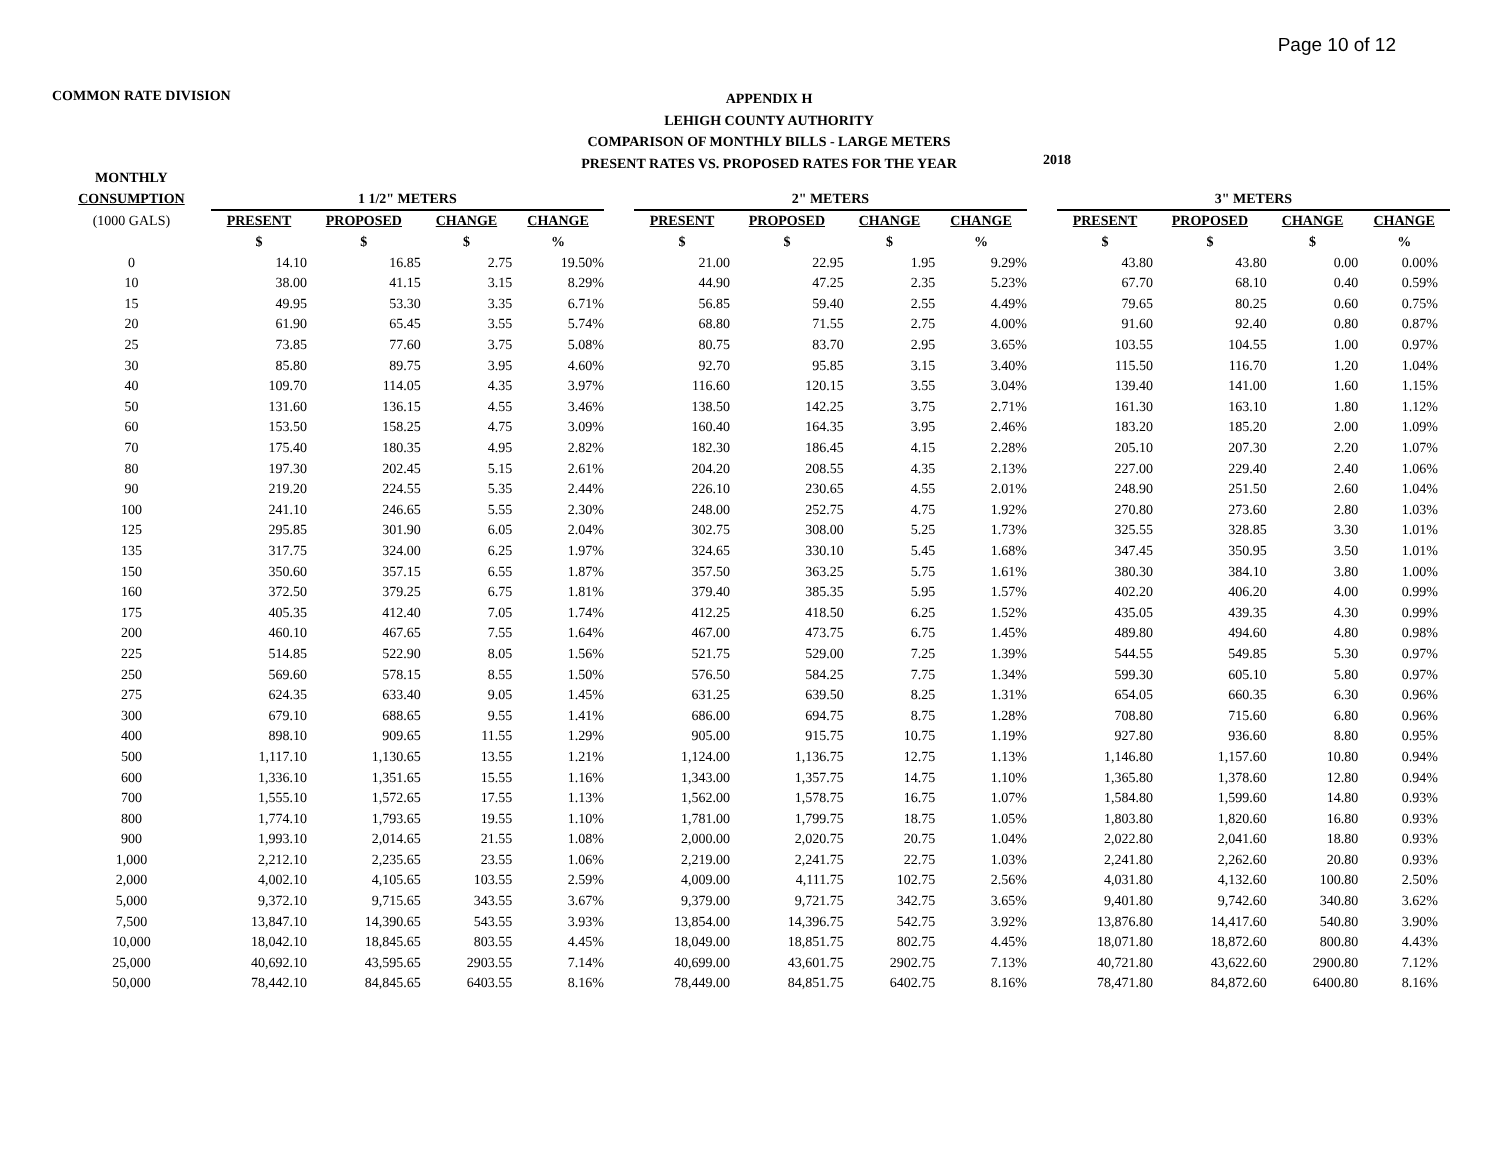Page 10 of 12
COMMON RATE DIVISION
APPENDIX H
LEHIGH COUNTY AUTHORITY
COMPARISON OF MONTHLY BILLS - LARGE METERS
PRESENT RATES VS. PROPOSED RATES FOR THE YEAR
2018
| MONTHLY | | | | | | | | | | | | | | |
| --- | --- | --- | --- | --- | --- | --- | --- | --- | --- | --- | --- | --- | --- | --- |
| CONSUMPTION | 1 1/2" METERS | | | | | 2" METERS | | | | | 3" METERS | | | |
| (1000 GALS) | PRESENT | PROPOSED | CHANGE | CHANGE | | PRESENT | PROPOSED | CHANGE | CHANGE | | PRESENT | PROPOSED | CHANGE | CHANGE |
| | $ | $ | $ | % | | $ | $ | $ | % | | $ | $ | $ | % |
| 0 | 14.10 | 16.85 | 2.75 | 19.50% | | 21.00 | 22.95 | 1.95 | 9.29% | | 43.80 | 43.80 | 0.00 | 0.00% |
| 10 | 38.00 | 41.15 | 3.15 | 8.29% | | 44.90 | 47.25 | 2.35 | 5.23% | | 67.70 | 68.10 | 0.40 | 0.59% |
| 15 | 49.95 | 53.30 | 3.35 | 6.71% | | 56.85 | 59.40 | 2.55 | 4.49% | | 79.65 | 80.25 | 0.60 | 0.75% |
| 20 | 61.90 | 65.45 | 3.55 | 5.74% | | 68.80 | 71.55 | 2.75 | 4.00% | | 91.60 | 92.40 | 0.80 | 0.87% |
| 25 | 73.85 | 77.60 | 3.75 | 5.08% | | 80.75 | 83.70 | 2.95 | 3.65% | | 103.55 | 104.55 | 1.00 | 0.97% |
| 30 | 85.80 | 89.75 | 3.95 | 4.60% | | 92.70 | 95.85 | 3.15 | 3.40% | | 115.50 | 116.70 | 1.20 | 1.04% |
| 40 | 109.70 | 114.05 | 4.35 | 3.97% | | 116.60 | 120.15 | 3.55 | 3.04% | | 139.40 | 141.00 | 1.60 | 1.15% |
| 50 | 131.60 | 136.15 | 4.55 | 3.46% | | 138.50 | 142.25 | 3.75 | 2.71% | | 161.30 | 163.10 | 1.80 | 1.12% |
| 60 | 153.50 | 158.25 | 4.75 | 3.09% | | 160.40 | 164.35 | 3.95 | 2.46% | | 183.20 | 185.20 | 2.00 | 1.09% |
| 70 | 175.40 | 180.35 | 4.95 | 2.82% | | 182.30 | 186.45 | 4.15 | 2.28% | | 205.10 | 207.30 | 2.20 | 1.07% |
| 80 | 197.30 | 202.45 | 5.15 | 2.61% | | 204.20 | 208.55 | 4.35 | 2.13% | | 227.00 | 229.40 | 2.40 | 1.06% |
| 90 | 219.20 | 224.55 | 5.35 | 2.44% | | 226.10 | 230.65 | 4.55 | 2.01% | | 248.90 | 251.50 | 2.60 | 1.04% |
| 100 | 241.10 | 246.65 | 5.55 | 2.30% | | 248.00 | 252.75 | 4.75 | 1.92% | | 270.80 | 273.60 | 2.80 | 1.03% |
| 125 | 295.85 | 301.90 | 6.05 | 2.04% | | 302.75 | 308.00 | 5.25 | 1.73% | | 325.55 | 328.85 | 3.30 | 1.01% |
| 135 | 317.75 | 324.00 | 6.25 | 1.97% | | 324.65 | 330.10 | 5.45 | 1.68% | | 347.45 | 350.95 | 3.50 | 1.01% |
| 150 | 350.60 | 357.15 | 6.55 | 1.87% | | 357.50 | 363.25 | 5.75 | 1.61% | | 380.30 | 384.10 | 3.80 | 1.00% |
| 160 | 372.50 | 379.25 | 6.75 | 1.81% | | 379.40 | 385.35 | 5.95 | 1.57% | | 402.20 | 406.20 | 4.00 | 0.99% |
| 175 | 405.35 | 412.40 | 7.05 | 1.74% | | 412.25 | 418.50 | 6.25 | 1.52% | | 435.05 | 439.35 | 4.30 | 0.99% |
| 200 | 460.10 | 467.65 | 7.55 | 1.64% | | 467.00 | 473.75 | 6.75 | 1.45% | | 489.80 | 494.60 | 4.80 | 0.98% |
| 225 | 514.85 | 522.90 | 8.05 | 1.56% | | 521.75 | 529.00 | 7.25 | 1.39% | | 544.55 | 549.85 | 5.30 | 0.97% |
| 250 | 569.60 | 578.15 | 8.55 | 1.50% | | 576.50 | 584.25 | 7.75 | 1.34% | | 599.30 | 605.10 | 5.80 | 0.97% |
| 275 | 624.35 | 633.40 | 9.05 | 1.45% | | 631.25 | 639.50 | 8.25 | 1.31% | | 654.05 | 660.35 | 6.30 | 0.96% |
| 300 | 679.10 | 688.65 | 9.55 | 1.41% | | 686.00 | 694.75 | 8.75 | 1.28% | | 708.80 | 715.60 | 6.80 | 0.96% |
| 400 | 898.10 | 909.65 | 11.55 | 1.29% | | 905.00 | 915.75 | 10.75 | 1.19% | | 927.80 | 936.60 | 8.80 | 0.95% |
| 500 | 1,117.10 | 1,130.65 | 13.55 | 1.21% | | 1,124.00 | 1,136.75 | 12.75 | 1.13% | | 1,146.80 | 1,157.60 | 10.80 | 0.94% |
| 600 | 1,336.10 | 1,351.65 | 15.55 | 1.16% | | 1,343.00 | 1,357.75 | 14.75 | 1.10% | | 1,365.80 | 1,378.60 | 12.80 | 0.94% |
| 700 | 1,555.10 | 1,572.65 | 17.55 | 1.13% | | 1,562.00 | 1,578.75 | 16.75 | 1.07% | | 1,584.80 | 1,599.60 | 14.80 | 0.93% |
| 800 | 1,774.10 | 1,793.65 | 19.55 | 1.10% | | 1,781.00 | 1,799.75 | 18.75 | 1.05% | | 1,803.80 | 1,820.60 | 16.80 | 0.93% |
| 900 | 1,993.10 | 2,014.65 | 21.55 | 1.08% | | 2,000.00 | 2,020.75 | 20.75 | 1.04% | | 2,022.80 | 2,041.60 | 18.80 | 0.93% |
| 1,000 | 2,212.10 | 2,235.65 | 23.55 | 1.06% | | 2,219.00 | 2,241.75 | 22.75 | 1.03% | | 2,241.80 | 2,262.60 | 20.80 | 0.93% |
| 2,000 | 4,002.10 | 4,105.65 | 103.55 | 2.59% | | 4,009.00 | 4,111.75 | 102.75 | 2.56% | | 4,031.80 | 4,132.60 | 100.80 | 2.50% |
| 5,000 | 9,372.10 | 9,715.65 | 343.55 | 3.67% | | 9,379.00 | 9,721.75 | 342.75 | 3.65% | | 9,401.80 | 9,742.60 | 340.80 | 3.62% |
| 7,500 | 13,847.10 | 14,390.65 | 543.55 | 3.93% | | 13,854.00 | 14,396.75 | 542.75 | 3.92% | | 13,876.80 | 14,417.60 | 540.80 | 3.90% |
| 10,000 | 18,042.10 | 18,845.65 | 803.55 | 4.45% | | 18,049.00 | 18,851.75 | 802.75 | 4.45% | | 18,071.80 | 18,872.60 | 800.80 | 4.43% |
| 25,000 | 40,692.10 | 43,595.65 | 2903.55 | 7.14% | | 40,699.00 | 43,601.75 | 2902.75 | 7.13% | | 40,721.80 | 43,622.60 | 2900.80 | 7.12% |
| 50,000 | 78,442.10 | 84,845.65 | 6403.55 | 8.16% | | 78,449.00 | 84,851.75 | 6402.75 | 8.16% | | 78,471.80 | 84,872.60 | 6400.80 | 8.16% |